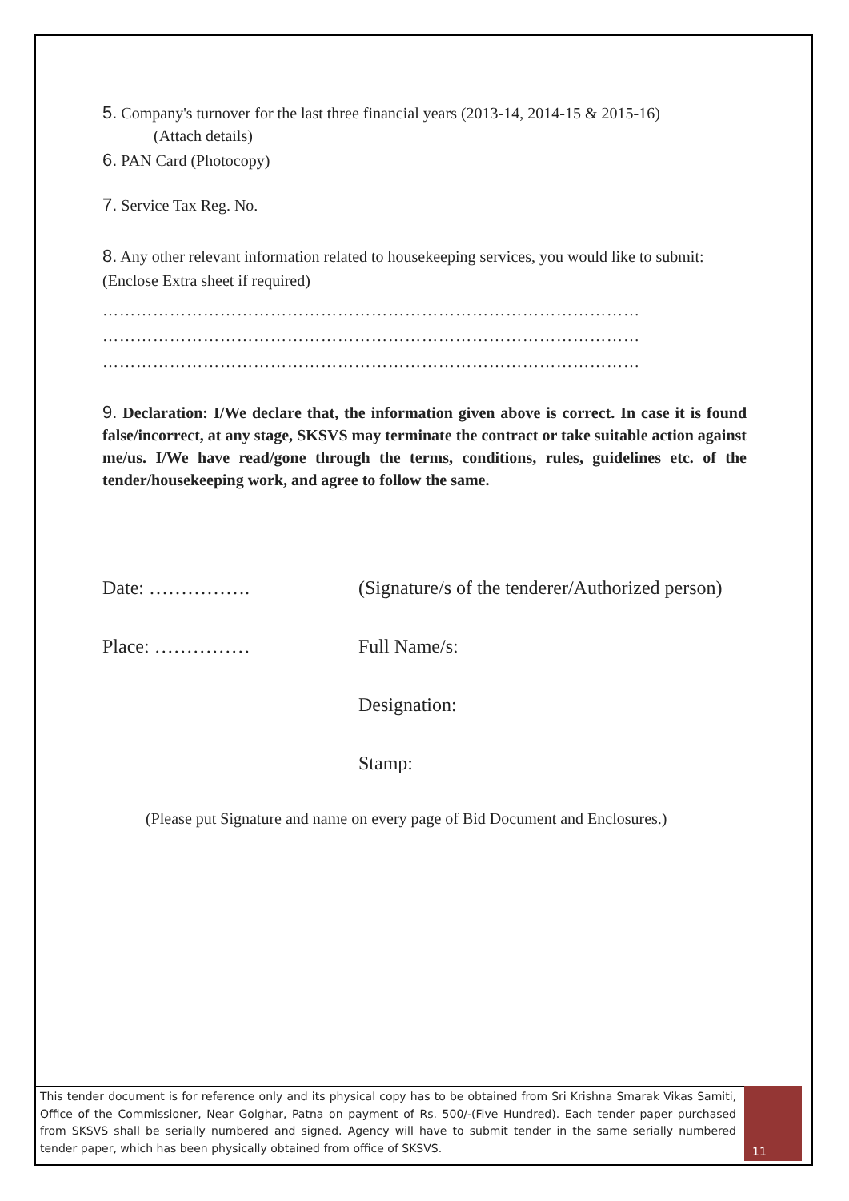5. Company's turnover for the last three financial years (2013-14, 2014-15 & 2015-16)
(Attach details)
6. PAN Card (Photocopy)
7. Service Tax Reg. No.
8. Any other relevant information related to housekeeping services, you would like to submit: (Enclose Extra sheet if required)
……………………………………………………………………………………
……………………………………………………………………………………
……………………………………………………………………………………
9. Declaration: I/We declare that, the information given above is correct. In case it is found false/incorrect, at any stage, SKSVS may terminate the contract or take suitable action against me/us. I/We have read/gone through the terms, conditions, rules, guidelines etc. of the tender/housekeeping work, and agree to follow the same.
Date: ……………. (Signature/s of the tenderer/Authorized person)
Place: …………… Full Name/s:
Designation:
Stamp:
(Please put Signature and name on every page of Bid Document and Enclosures.)
This tender document is for reference only and its physical copy has to be obtained from Sri Krishna Smarak Vikas Samiti, Office of the Commissioner, Near Golghar, Patna on payment of Rs. 500/-(Five Hundred). Each tender paper purchased from SKSVS shall be serially numbered and signed. Agency will have to submit tender in the same serially numbered tender paper, which has been physically obtained from office of SKSVS.
11